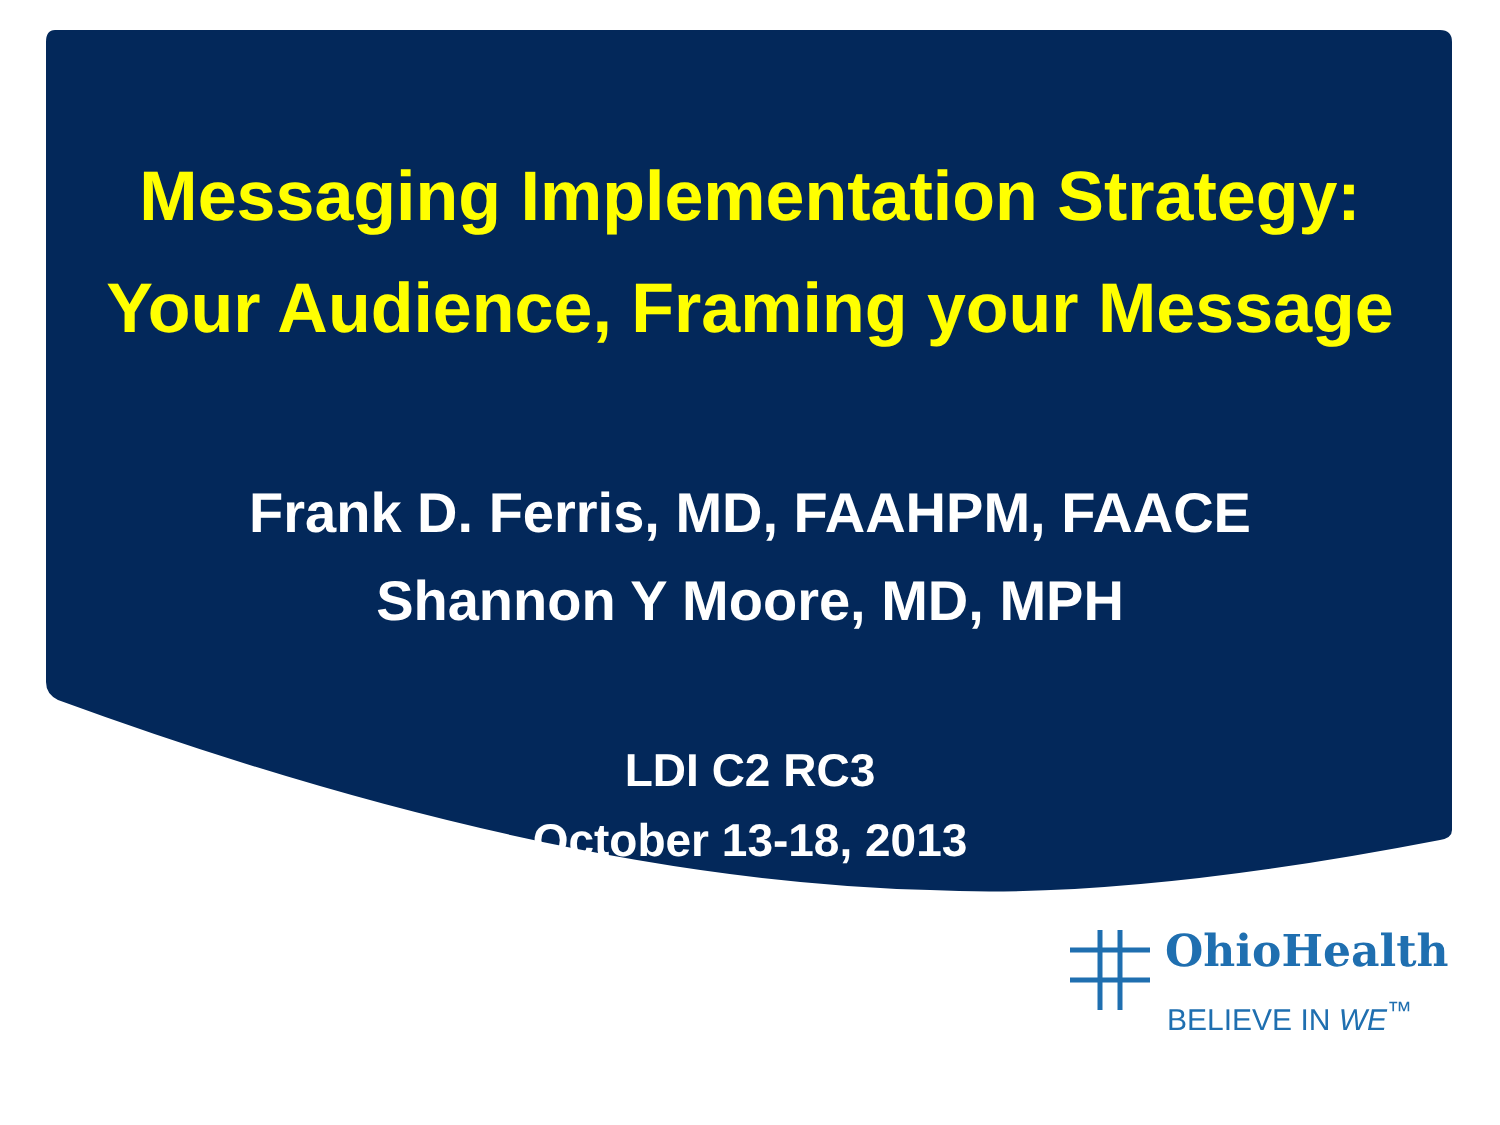Messaging Implementation Strategy:
Your Audience, Framing your Message
Frank D. Ferris, MD, FAAHPM, FAACE
Shannon Y Moore, MD, MPH
LDI C2 RC3
October 13-18, 2013
OhioHealth
BELIEVE IN WE<sup>™</sup>